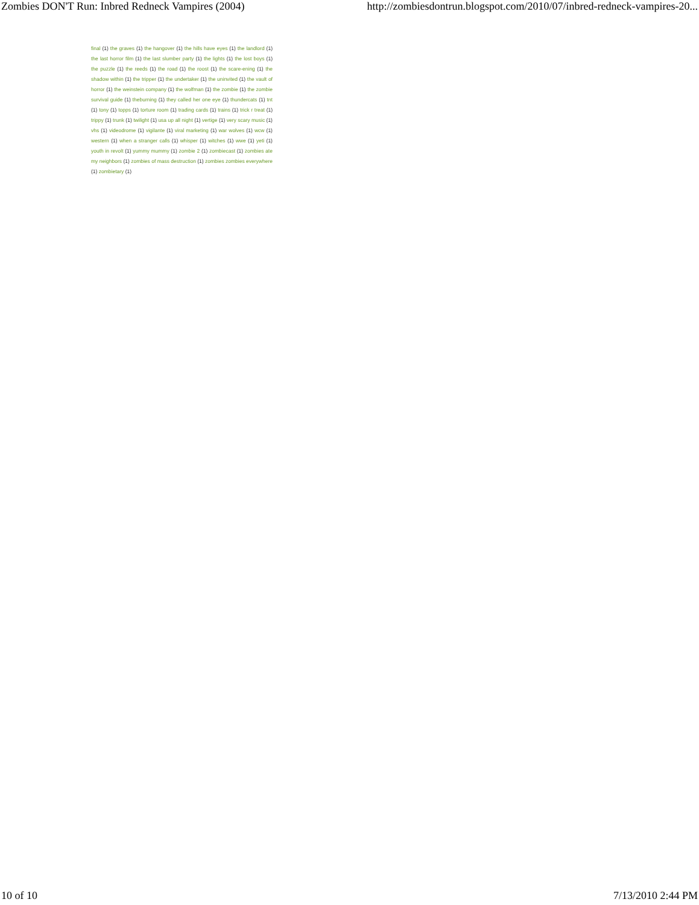Zombies DON'T Run: Inbred Redneck Vampires (2004) http://zombiesdontrun.blogspot.com/2010/07/inbred-redneck-vampires-20...
final (1) the graves (1) the hangover (1) the hills have eyes (1) the landlord (1) the last horror film (1) the last slumber party (1) the lights (1) the lost boys (1) the puzzle (1) the reeds (1) the road (1) the roost (1) the scare-ening (1) the shadow within (1) the tripper (1) the undertaker (1) the uninvited (1) the vault of horror (1) the weinstein company (1) the wolfman (1) the zombie (1) the zombie survival guide (1) theburning (1) they called her one eye (1) thundercats (1) tnt (1) tony (1) topps (1) torture room (1) trading cards (1) trains (1) trick r treat (1) trippy (1) trunk (1) twilight (1) usa up all night (1) vertige (1) very scary music (1) vhs (1) videodrome (1) vigilante (1) viral marketing (1) war wolves (1) wcw (1) western (1) when a stranger calls (1) whisper (1) witches (1) wwe (1) yeti (1) youth in revolt (1) yummy mummy (1) zombie 2 (1) zombiecast (1) zombies ate my neighbors (1) zombies of mass destruction (1) zombies zombies everywhere (1) zombietary (1)
10 of 10 7/13/2010 2:44 PM